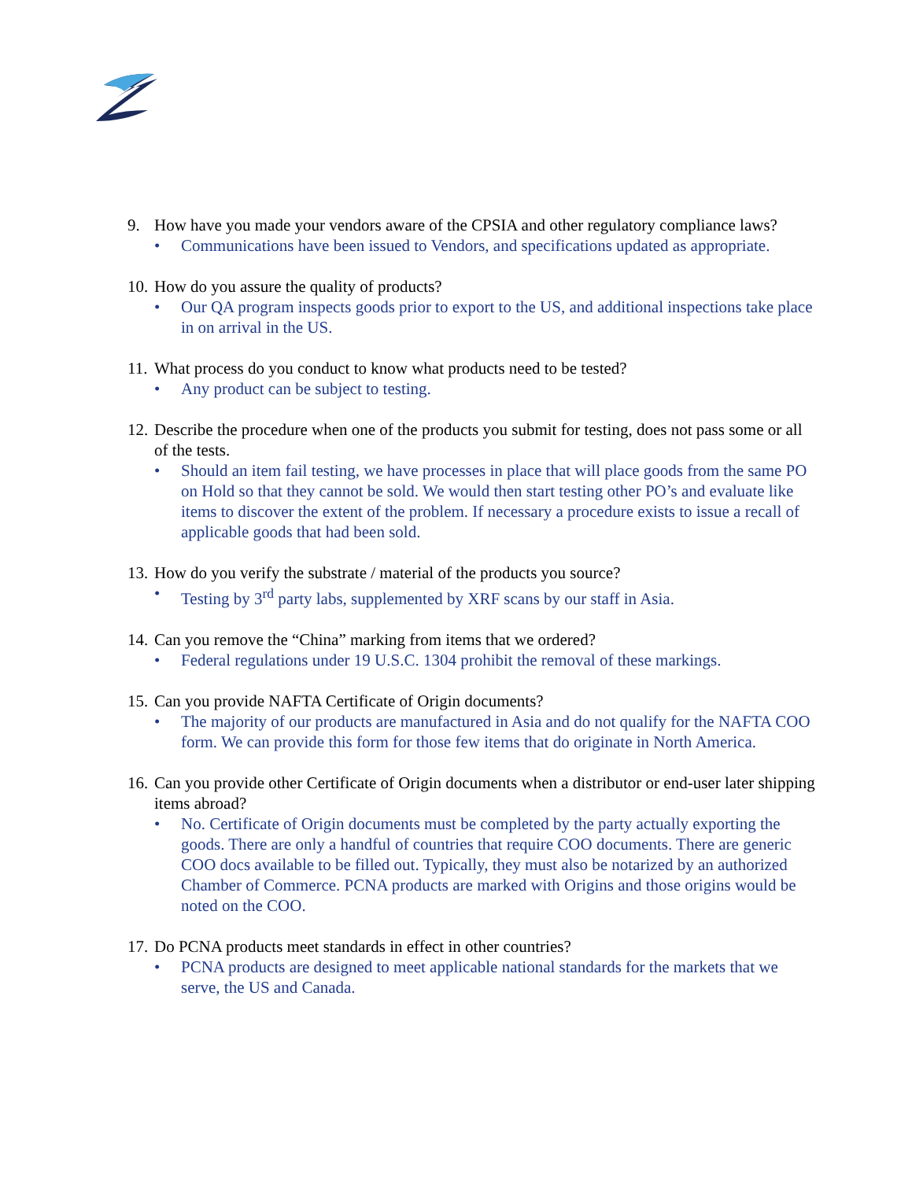9. How have you made your vendors aware of the CPSIA and other regulatory compliance laws?
• Communications have been issued to Vendors, and specifications updated as appropriate.
10. How do you assure the quality of products?
• Our QA program inspects goods prior to export to the US, and additional inspections take place in on arrival in the US.
11. What process do you conduct to know what products need to be tested?
• Any product can be subject to testing.
12. Describe the procedure when one of the products you submit for testing, does not pass some or all of the tests.
• Should an item fail testing, we have processes in place that will place goods from the same PO on Hold so that they cannot be sold. We would then start testing other PO’s and evaluate like items to discover the extent of the problem. If necessary a procedure exists to issue a recall of applicable goods that had been sold.
13. How do you verify the substrate / material of the products you source?
• Testing by 3<sup>rd</sup> party labs, supplemented by XRF scans by our staff in Asia.
14. Can you remove the “China” marking from items that we ordered?
• Federal regulations under 19 U.S.C. 1304 prohibit the removal of these markings.
15. Can you provide NAFTA Certificate of Origin documents?
• The majority of our products are manufactured in Asia and do not qualify for the NAFTA COO form. We can provide this form for those few items that do originate in North America.
16. Can you provide other Certificate of Origin documents when a distributor or end-user later shipping items abroad?
• No. Certificate of Origin documents must be completed by the party actually exporting the goods. There are only a handful of countries that require COO documents. There are generic COO docs available to be filled out. Typically, they must also be notarized by an authorized Chamber of Commerce. PCNA products are marked with Origins and those origins would be noted on the COO.
17. Do PCNA products meet standards in effect in other countries?
• PCNA products are designed to meet applicable national standards for the markets that we serve, the US and Canada.